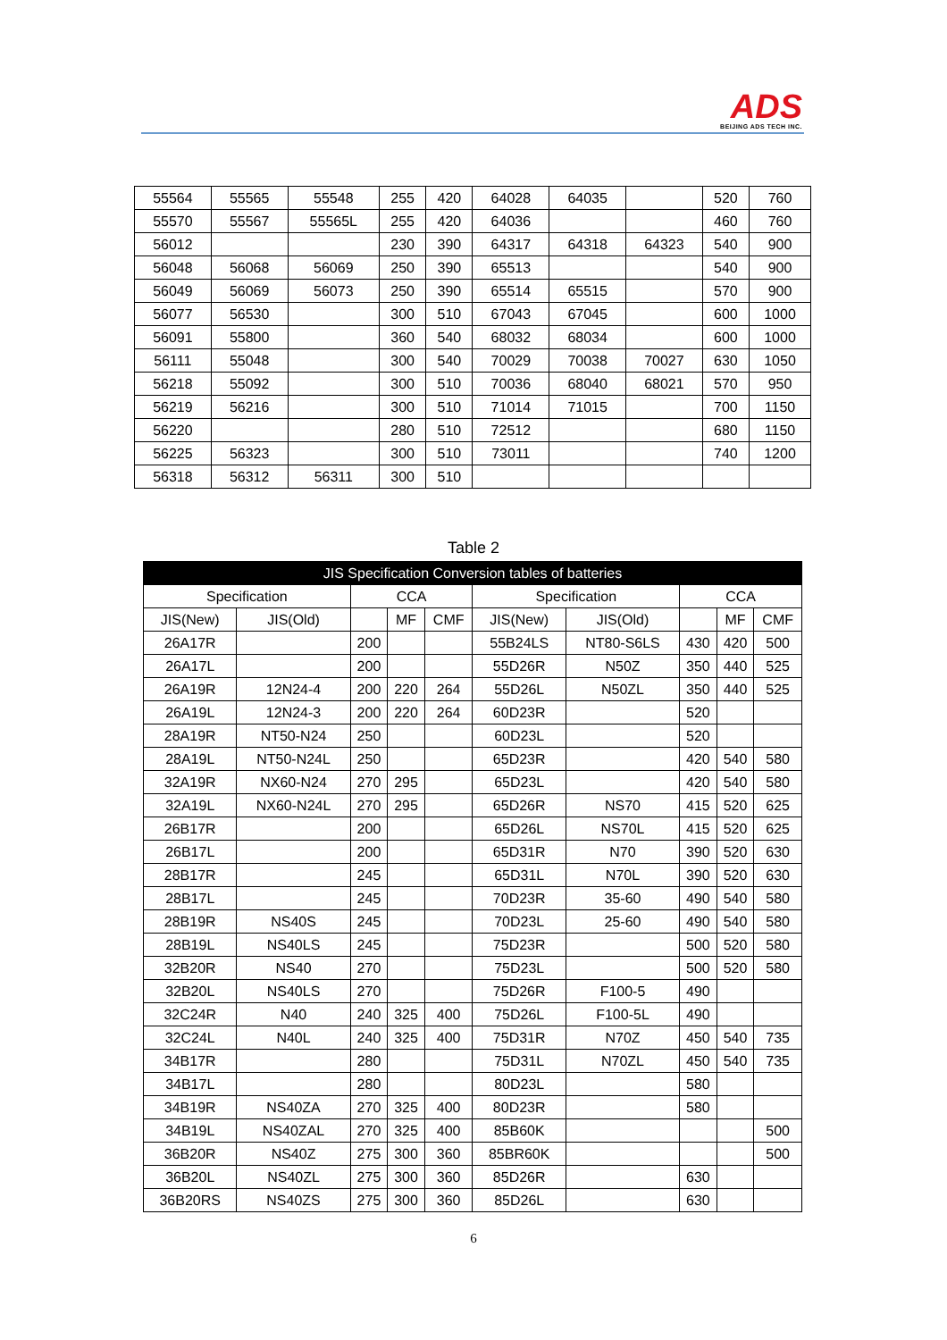ADS
BEIJING ADS TECH INC.
| 55564 | 55565 | 55548 | 255 | 420 | 64028 | 64035 | | 520 | 760 |
| 55570 | 55567 | 55565L | 255 | 420 | 64036 | | | 460 | 760 |
| 56012 | | | 230 | 390 | 64317 | 64318 | 64323 | 540 | 900 |
| 56048 | 56068 | 56069 | 250 | 390 | 65513 | | | 540 | 900 |
| 56049 | 56069 | 56073 | 250 | 390 | 65514 | 65515 | | 570 | 900 |
| 56077 | 56530 | | 300 | 510 | 67043 | 67045 | | 600 | 1000 |
| 56091 | 55800 | | 360 | 540 | 68032 | 68034 | | 600 | 1000 |
| 56111 | 55048 | | 300 | 540 | 70029 | 70038 | 70027 | 630 | 1050 |
| 56218 | 55092 | | 300 | 510 | 70036 | 68040 | 68021 | 570 | 950 |
| 56219 | 56216 | | 300 | 510 | 71014 | 71015 | | 700 | 1150 |
| 56220 | | | 280 | 510 | 72512 | | | 680 | 1150 |
| 56225 | 56323 | | 300 | 510 | 73011 | | | 740 | 1200 |
| 56318 | 56312 | 56311 | 300 | 510 | | | | | |
Table 2
| JIS Specification Conversion tables of batteries | | | | | | | | | |
| --- | --- | --- | --- | --- | --- | --- | --- | --- | --- |
| Specification | | CCA | | | Specification | | CCA | | |
| JIS(New) | JIS(Old) | | MF | CMF | JIS(New) | JIS(Old) | | MF | CMF |
| 26A17R | | 200 | | | 55B24LS | NT80-S6LS | 430 | 420 | 500 |
| 26A17L | | 200 | | | 55D26R | N50Z | 350 | 440 | 525 |
| 26A19R | 12N24-4 | 200 | 220 | 264 | 55D26L | N50ZL | 350 | 440 | 525 |
| 26A19L | 12N24-3 | 200 | 220 | 264 | 60D23R | | 520 | | |
| 28A19R | NT50-N24 | 250 | | | 60D23L | | 520 | | |
| 28A19L | NT50-N24L | 250 | | | 65D23R | | 420 | 540 | 580 |
| 32A19R | NX60-N24 | 270 | 295 | | 65D23L | | 420 | 540 | 580 |
| 32A19L | NX60-N24L | 270 | 295 | | 65D26R | NS70 | 415 | 520 | 625 |
| 26B17R | | 200 | | | 65D26L | NS70L | 415 | 520 | 625 |
| 26B17L | | 200 | | | 65D31R | N70 | 390 | 520 | 630 |
| 28B17R | | 245 | | | 65D31L | N70L | 390 | 520 | 630 |
| 28B17L | | 245 | | | 70D23R | 35-60 | 490 | 540 | 580 |
| 28B19R | NS40S | 245 | | | 70D23L | 25-60 | 490 | 540 | 580 |
| 28B19L | NS40LS | 245 | | | 75D23R | | 500 | 520 | 580 |
| 32B20R | NS40 | 270 | | | 75D23L | | 500 | 520 | 580 |
| 32B20L | NS40LS | 270 | | | 75D26R | F100-5 | 490 | | |
| 32C24R | N40 | 240 | 325 | 400 | 75D26L | F100-5L | 490 | | |
| 32C24L | N40L | 240 | 325 | 400 | 75D31R | N70Z | 450 | 540 | 735 |
| 34B17R | | 280 | | | 75D31L | N70ZL | 450 | 540 | 735 |
| 34B17L | | 280 | | | 80D23L | | 580 | | |
| 34B19R | NS40ZA | 270 | 325 | 400 | 80D23R | | 580 | | |
| 34B19L | NS40ZAL | 270 | 325 | 400 | 85B60K | | | | 500 |
| 36B20R | NS40Z | 275 | 300 | 360 | 85BR60K | | | | 500 |
| 36B20L | NS40ZL | 275 | 300 | 360 | 85D26R | | 630 | | |
| 36B20RS | NS40ZS | 275 | 300 | 360 | 85D26L | | 630 | | |
6